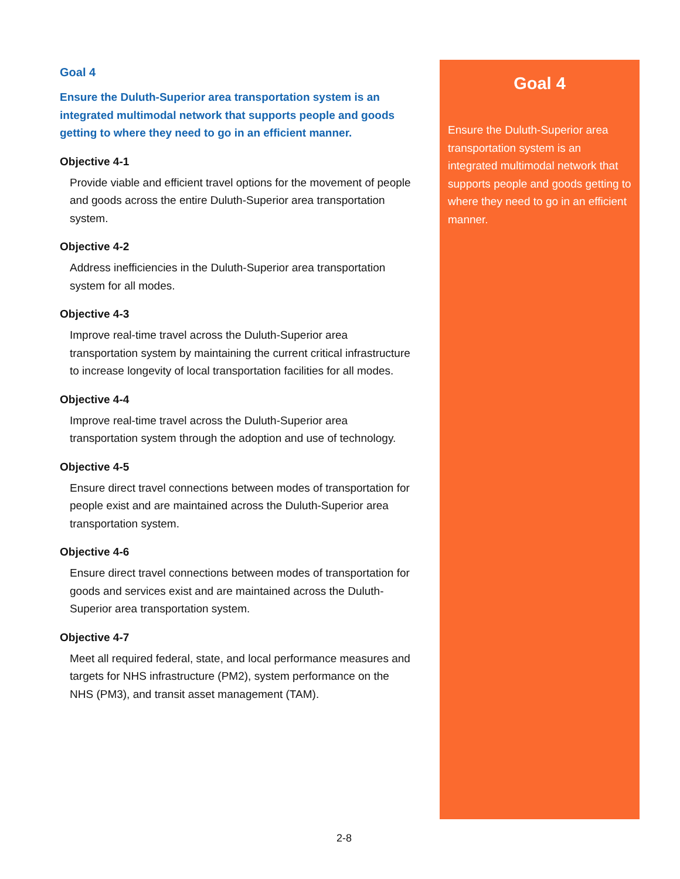Goal 4
Ensure the Duluth-Superior area transportation system is an integrated multimodal network that supports people and goods getting to where they need to go in an efficient manner.
Objective 4-1
Provide viable and efficient travel options for the movement of people and goods across the entire Duluth-Superior area transportation system.
Objective 4-2
Address inefficiencies in the Duluth-Superior area transportation system for all modes.
Objective 4-3
Improve real-time travel across the Duluth-Superior area transportation system by maintaining the current critical infrastructure to increase longevity of local transportation facilities for all modes.
Objective 4-4
Improve real-time travel across the Duluth-Superior area transportation system through the adoption and use of technology.
Objective 4-5
Ensure direct travel connections between modes of transportation for people exist and are maintained across the Duluth-Superior area transportation system.
Objective 4-6
Ensure direct travel connections between modes of transportation for goods and services exist and are maintained across the Duluth-Superior area transportation system.
Objective 4-7
Meet all required federal, state, and local performance measures and targets for NHS infrastructure (PM2), system performance on the NHS (PM3), and transit asset management (TAM).
Goal 4
Ensure the Duluth-Superior area transportation system is an integrated multimodal network that supports people and goods getting to where they need to go in an efficient manner.
2-8